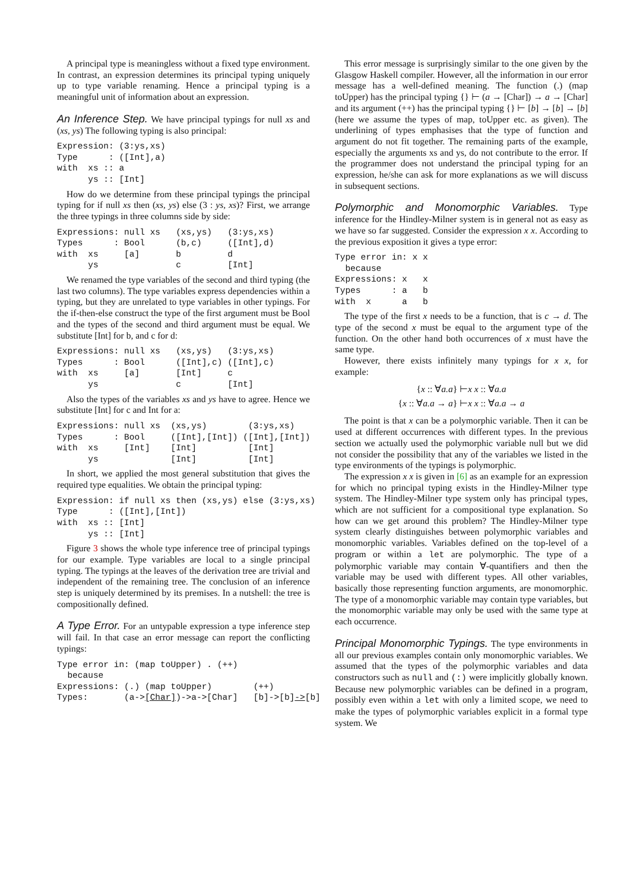A principal type is meaningless without a fixed type environment. In contrast, an expression determines its principal typing uniquely up to type variable renaming. Hence a principal typing is a meaningful unit of information about an expression.
An Inference Step. We have principal typings for null xs and (xs, ys) The following typing is also principal:
Expression: (3:ys,xs)
Type      : ([Int],a)
with  xs :: a
      ys :: [Int]
How do we determine from these principal typings the principal typing for if null xs then (xs, ys) else (3 : ys, xs)? First, we arrange the three typings in three columns side by side:
Expressions: null xs   (xs,ys)   (3:ys,xs)
Types      : Bool      (b,c)     ([Int],d)
with  xs     [a]       b         d
      ys               c         [Int]
We renamed the type variables of the second and third typing (the last two columns). The type variables express dependencies within a typing, but they are unrelated to type variables in other typings. For the if-then-else construct the type of the first argument must be Bool and the types of the second and third argument must be equal. We substitute [Int] for b, and c for d:
Expressions: null xs   (xs,ys)   (3:ys,xs)
Types      : Bool      ([Int],c) ([Int],c)
with  xs     [a]       [Int]     c
      ys               c         [Int]
Also the types of the variables xs and ys have to agree. Hence we substitute [Int] for c and Int for a:
Expressions: null xs  (xs,ys)        (3:ys,xs)
Types      : Bool     ([Int],[Int]) ([Int],[Int])
with  xs     [Int]    [Int]          [Int]
      ys              [Int]          [Int]
In short, we applied the most general substitution that gives the required type equalities. We obtain the principal typing:
Expression: if null xs then (xs,ys) else (3:ys,xs)
Type      : ([Int],[Int])
with  xs :: [Int]
      ys :: [Int]
Figure 3 shows the whole type inference tree of principal typings for our example. Type variables are local to a single principal typing. The typings at the leaves of the derivation tree are trivial and independent of the remaining tree. The conclusion of an inference step is uniquely determined by its premises. In a nutshell: the tree is compositionally defined.
A Type Error. For an untypable expression a type inference step will fail. In that case an error message can report the conflicting typings:
Type error in: (map toUpper) . (++)
  because
Expressions: (.) (map toUpper)        (++)
Types:       (a->[Char])->a->[Char]   [b]->[b]->[b]
This error message is surprisingly similar to the one given by the Glasgow Haskell compiler. However, all the information in our error message has a well-defined meaning. The function (.) (map toUpper) has the principal typing {} ⊢ (a → [Char]) → a → [Char] and its argument (++) has the principal typing {} ⊢ [b] → [b] → [b] (here we assume the types of map, toUpper etc. as given). The underlining of types emphasises that the type of function and argument do not fit together. The remaining parts of the example, especially the arguments xs and ys, do not contribute to the error. If the programmer does not understand the principal typing for an expression, he/she can ask for more explanations as we will discuss in subsequent sections.
Polymorphic and Monomorphic Variables. Type inference for the Hindley-Milner system is in general not as easy as we have so far suggested. Consider the expression x x. According to the previous exposition it gives a type error:
Type error in: x x
  because
Expressions: x   x
Types      : a   b
with  x      a   b
The type of the first x needs to be a function, that is c → d. The type of the second x must be equal to the argument type of the function. On the other hand both occurrences of x must have the same type.
However, there exists infinitely many typings for x x, for example:
{x :: ∀a.a} ⊢x x :: ∀a.a
{x :: ∀a.a → a} ⊢x x :: ∀a.a → a
The point is that x can be a polymorphic variable. Then it can be used at different occurrences with different types. In the previous section we actually used the polymorphic variable null but we did not consider the possibility that any of the variables we listed in the type environments of the typings is polymorphic.
The expression x x is given in [6] as an example for an expression for which no principal typing exists in the Hindley-Milner type system. The Hindley-Milner type system only has principal types, which are not sufficient for a compositional type explanation. So how can we get around this problem? The Hindley-Milner type system clearly distinguishes between polymorphic variables and monomorphic variables. Variables defined on the top-level of a program or within a let are polymorphic. The type of a polymorphic variable may contain ∀-quantifiers and then the variable may be used with different types. All other variables, basically those representing function arguments, are monomorphic. The type of a monomorphic variable may contain type variables, but the monomorphic variable may only be used with the same type at each occurrence.
Principal Monomorphic Typings. The type environments in all our previous examples contain only monomorphic variables. We assumed that the types of the polymorphic variables and data constructors such as null and (:) were implicitly globally known. Because new polymorphic variables can be defined in a program, possibly even within a let with only a limited scope, we need to make the types of polymorphic variables explicit in a formal type system. We